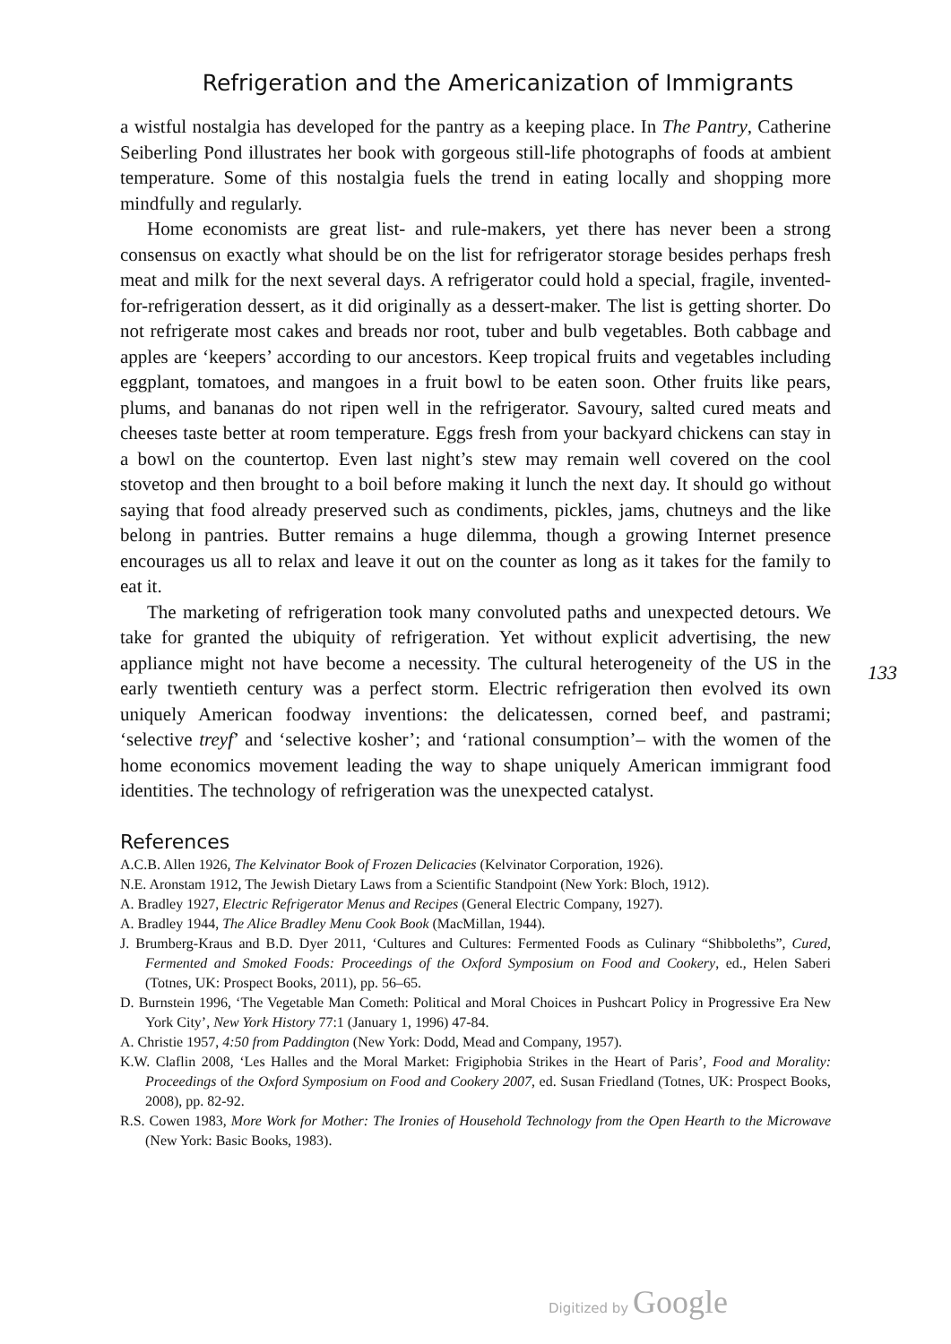Refrigeration and the Americanization of Immigrants
a wistful nostalgia has developed for the pantry as a keeping place. In The Pantry, Catherine Seiberling Pond illustrates her book with gorgeous still-life photographs of foods at ambient temperature. Some of this nostalgia fuels the trend in eating locally and shopping more mindfully and regularly.
Home economists are great list- and rule-makers, yet there has never been a strong consensus on exactly what should be on the list for refrigerator storage besides perhaps fresh meat and milk for the next several days. A refrigerator could hold a special, fragile, invented-for-refrigeration dessert, as it did originally as a dessert-maker. The list is getting shorter. Do not refrigerate most cakes and breads nor root, tuber and bulb vegetables. Both cabbage and apples are ‘keepers’ according to our ancestors. Keep tropical fruits and vegetables including eggplant, tomatoes, and mangoes in a fruit bowl to be eaten soon. Other fruits like pears, plums, and bananas do not ripen well in the refrigerator. Savoury, salted cured meats and cheeses taste better at room temperature. Eggs fresh from your backyard chickens can stay in a bowl on the countertop. Even last night’s stew may remain well covered on the cool stovetop and then brought to a boil before making it lunch the next day. It should go without saying that food already preserved such as condiments, pickles, jams, chutneys and the like belong in pantries. Butter remains a huge dilemma, though a growing Internet presence encourages us all to relax and leave it out on the counter as long as it takes for the family to eat it.
The marketing of refrigeration took many convoluted paths and unexpected detours. We take for granted the ubiquity of refrigeration. Yet without explicit advertising, the new appliance might not have become a necessity. The cultural heterogeneity of the US in the early twentieth century was a perfect storm. Electric refrigeration then evolved its own uniquely American foodway inventions: the delicatessen, corned beef, and pastrami; ‘selective treyf’ and ‘selective kosher’; and ‘rational consumption’– with the women of the home economics movement leading the way to shape uniquely American immigrant food identities. The technology of refrigeration was the unexpected catalyst.
133
References
A.C.B. Allen 1926, The Kelvinator Book of Frozen Delicacies (Kelvinator Corporation, 1926).
N.E. Aronstam 1912, The Jewish Dietary Laws from a Scientific Standpoint (New York: Bloch, 1912).
A. Bradley 1927, Electric Refrigerator Menus and Recipes (General Electric Company, 1927).
A. Bradley 1944, The Alice Bradley Menu Cook Book (MacMillan, 1944).
J. Brumberg-Kraus and B.D. Dyer 2011, ‘Cultures and Cultures: Fermented Foods as Culinary “Shibboleths”, Cured, Fermented and Smoked Foods: Proceedings of the Oxford Symposium on Food and Cookery, ed., Helen Saberi (Totnes, UK: Prospect Books, 2011), pp. 56–65.
D. Burnstein 1996, ‘The Vegetable Man Cometh: Political and Moral Choices in Pushcart Policy in Progressive Era New York City’, New York History 77:1 (January 1, 1996) 47-84.
A. Christie 1957, 4:50 from Paddington (New York: Dodd, Mead and Company, 1957).
K.W. Claflin 2008, ‘Les Halles and the Moral Market: Frigiphobia Strikes in the Heart of Paris’, Food and Morality: Proceedings of the Oxford Symposium on Food and Cookery 2007, ed. Susan Friedland (Totnes, UK: Prospect Books, 2008), pp. 82-92.
R.S. Cowen 1983, More Work for Mother: The Ironies of Household Technology from the Open Hearth to the Microwave (New York: Basic Books, 1983).
Digitized by Google